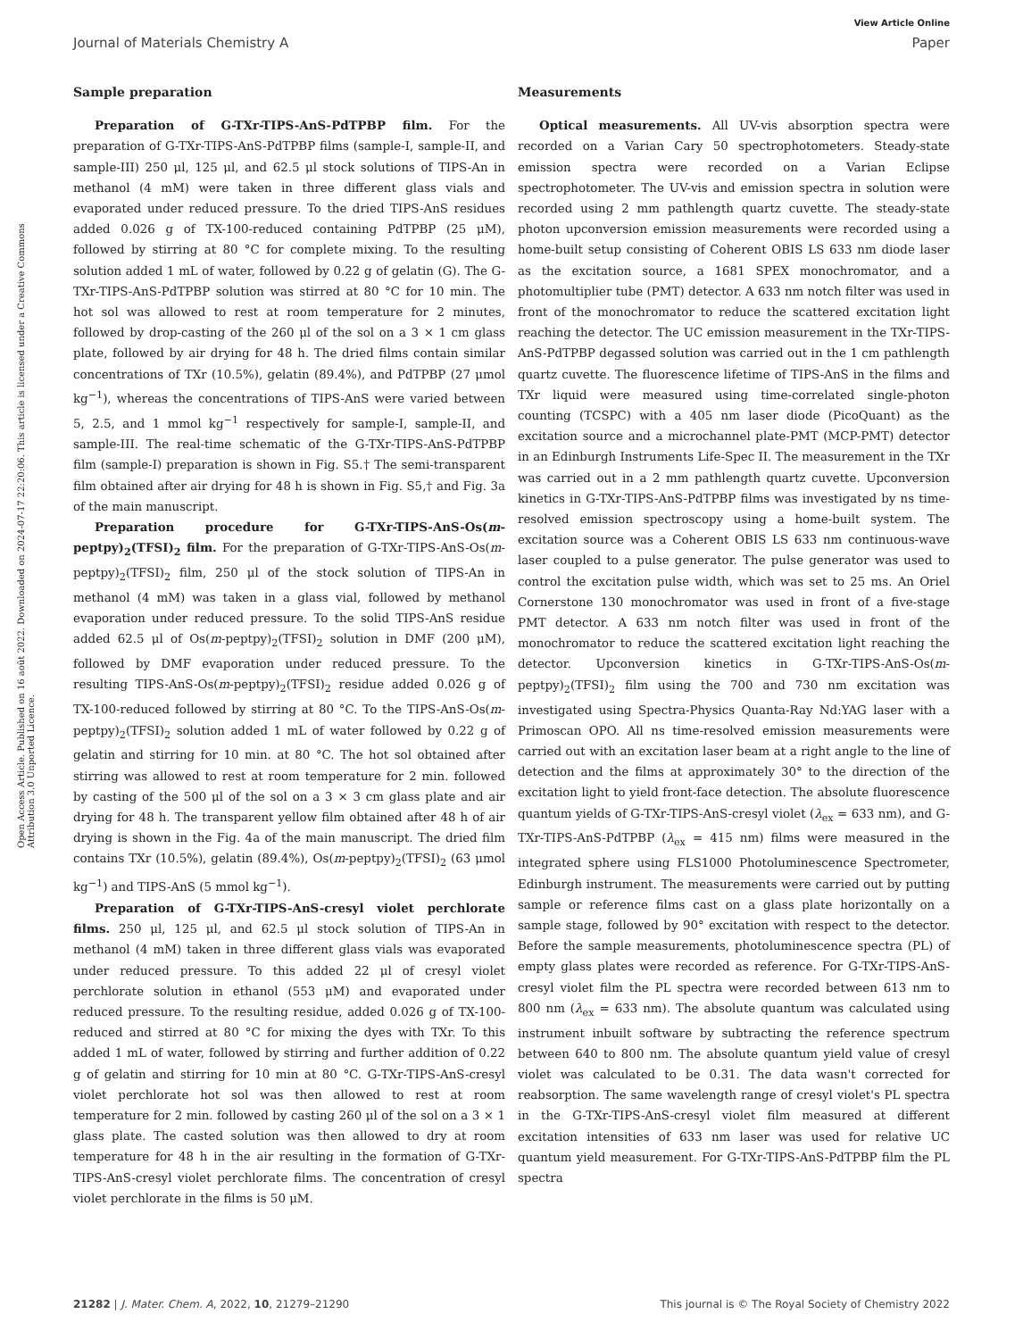View Article Online
Journal of Materials Chemistry A Paper
Open Access Article. Published on 16 août 2022. Downloaded on 2024-07-17 22:20:06. This article is licensed under a Creative Commons Attribution 3.0 Unported Licence.
Sample preparation
Preparation of G-TXr-TIPS-AnS-PdTPBP film. For the preparation of G-TXr-TIPS-AnS-PdTPBP films (sample-I, sample-II, and sample-III) 250 μl, 125 μl, and 62.5 μl stock solutions of TIPS-An in methanol (4 mM) were taken in three different glass vials and evaporated under reduced pressure. To the dried TIPS-AnS residues added 0.026 g of TX-100-reduced containing PdTPBP (25 μM), followed by stirring at 80 °C for complete mixing. To the resulting solution added 1 mL of water, followed by 0.22 g of gelatin (G). The G-TXr-TIPS-AnS-PdTPBP solution was stirred at 80 °C for 10 min. The hot sol was allowed to rest at room temperature for 2 minutes, followed by drop-casting of the 260 μl of the sol on a 3 × 1 cm glass plate, followed by air drying for 48 h. The dried films contain similar concentrations of TXr (10.5%), gelatin (89.4%), and PdTPBP (27 μmol kg<sup>−1</sup>), whereas the concentrations of TIPS-AnS were varied between 5, 2.5, and 1 mmol kg<sup>−1</sup> respectively for sample-I, sample-II, and sample-III. The real-time schematic of the G-TXr-TIPS-AnS-PdTPBP film (sample-I) preparation is shown in Fig. S5.† The semi-transparent film obtained after air drying for 48 h is shown in Fig. S5,† and Fig. 3a of the main manuscript.
Preparation procedure for G-TXr-TIPS-AnS-Os(m-peptpy)<sub>2</sub>(TFSI)<sub>2</sub> film. For the preparation of G-TXr-TIPS-AnS-Os(m-peptpy)<sub>2</sub>(TFSI)<sub>2</sub> film, 250 μl of the stock solution of TIPS-An in methanol (4 mM) was taken in a glass vial, followed by methanol evaporation under reduced pressure. To the solid TIPS-AnS residue added 62.5 μl of Os(m-peptpy)<sub>2</sub>(TFSI)<sub>2</sub> solution in DMF (200 μM), followed by DMF evaporation under reduced pressure. To the resulting TIPS-AnS-Os(m-peptpy)<sub>2</sub>(TFSI)<sub>2</sub> residue added 0.026 g of TX-100-reduced followed by stirring at 80 °C. To the TIPS-AnS-Os(m-peptpy)<sub>2</sub>(TFSI)<sub>2</sub> solution added 1 mL of water followed by 0.22 g of gelatin and stirring for 10 min. at 80 °C. The hot sol obtained after stirring was allowed to rest at room temperature for 2 min. followed by casting of the 500 μl of the sol on a 3 × 3 cm glass plate and air drying for 48 h. The transparent yellow film obtained after 48 h of air drying is shown in the Fig. 4a of the main manuscript. The dried film contains TXr (10.5%), gelatin (89.4%), Os(m-peptpy)<sub>2</sub>(TFSI)<sub>2</sub> (63 μmol kg<sup>−1</sup>) and TIPS-AnS (5 mmol kg<sup>−1</sup>).
Preparation of G-TXr-TIPS-AnS-cresyl violet perchlorate films. 250 μl, 125 μl, and 62.5 μl stock solution of TIPS-An in methanol (4 mM) taken in three different glass vials was evaporated under reduced pressure. To this added 22 μl of cresyl violet perchlorate solution in ethanol (553 μM) and evaporated under reduced pressure. To the resulting residue, added 0.026 g of TX-100-reduced and stirred at 80 °C for mixing the dyes with TXr. To this added 1 mL of water, followed by stirring and further addition of 0.22 g of gelatin and stirring for 10 min at 80 °C. G-TXr-TIPS-AnS-cresyl violet perchlorate hot sol was then allowed to rest at room temperature for 2 min. followed by casting 260 μl of the sol on a 3 × 1 glass plate. The casted solution was then allowed to dry at room temperature for 48 h in the air resulting in the formation of G-TXr-TIPS-AnS-cresyl violet perchlorate films. The concentration of cresyl violet perchlorate in the films is 50 μM.
Measurements
Optical measurements. All UV-vis absorption spectra were recorded on a Varian Cary 50 spectrophotometers. Steady-state emission spectra were recorded on a Varian Eclipse spectrophotometer. The UV-vis and emission spectra in solution were recorded using 2 mm pathlength quartz cuvette. The steady-state photon upconversion emission measurements were recorded using a home-built setup consisting of Coherent OBIS LS 633 nm diode laser as the excitation source, a 1681 SPEX monochromator, and a photomultiplier tube (PMT) detector. A 633 nm notch filter was used in front of the monochromator to reduce the scattered excitation light reaching the detector. The UC emission measurement in the TXr-TIPS-AnS-PdTPBP degassed solution was carried out in the 1 cm pathlength quartz cuvette. The fluorescence lifetime of TIPS-AnS in the films and TXr liquid were measured using time-correlated single-photon counting (TCSPC) with a 405 nm laser diode (PicoQuant) as the excitation source and a microchannel plate-PMT (MCP-PMT) detector in an Edinburgh Instruments Life-Spec II. The measurement in the TXr was carried out in a 2 mm pathlength quartz cuvette. Upconversion kinetics in G-TXr-TIPS-AnS-PdTPBP films was investigated by ns time-resolved emission spectroscopy using a home-built system. The excitation source was a Coherent OBIS LS 633 nm continuous-wave laser coupled to a pulse generator. The pulse generator was used to control the excitation pulse width, which was set to 25 ms. An Oriel Cornerstone 130 monochromator was used in front of a five-stage PMT detector. A 633 nm notch filter was used in front of the monochromator to reduce the scattered excitation light reaching the detector. Upconversion kinetics in G-TXr-TIPS-AnS-Os(m-peptpy)<sub>2</sub>(TFSI)<sub>2</sub> film using the 700 and 730 nm excitation was investigated using Spectra-Physics Quanta-Ray Nd:YAG laser with a Primoscan OPO. All ns time-resolved emission measurements were carried out with an excitation laser beam at a right angle to the line of detection and the films at approximately 30° to the direction of the excitation light to yield front-face detection. The absolute fluorescence quantum yields of G-TXr-TIPS-AnS-cresyl violet (λ<sub>ex</sub> = 633 nm), and G-TXr-TIPS-AnS-PdTPBP (λ<sub>ex</sub> = 415 nm) films were measured in the integrated sphere using FLS1000 Photoluminescence Spectrometer, Edinburgh instrument. The measurements were carried out by putting sample or reference films cast on a glass plate horizontally on a sample stage, followed by 90° excitation with respect to the detector. Before the sample measurements, photoluminescence spectra (PL) of empty glass plates were recorded as reference. For G-TXr-TIPS-AnS-cresyl violet film the PL spectra were recorded between 613 nm to 800 nm (λ<sub>ex</sub> = 633 nm). The absolute quantum was calculated using instrument inbuilt software by subtracting the reference spectrum between 640 to 800 nm. The absolute quantum yield value of cresyl violet was calculated to be 0.31. The data wasn't corrected for reabsorption. The same wavelength range of cresyl violet's PL spectra in the G-TXr-TIPS-AnS-cresyl violet film measured at different excitation intensities of 633 nm laser was used for relative UC quantum yield measurement. For G-TXr-TIPS-AnS-PdTPBP film the PL spectra
21282 | J. Mater. Chem. A, 2022, 10, 21279–21290 This journal is © The Royal Society of Chemistry 2022